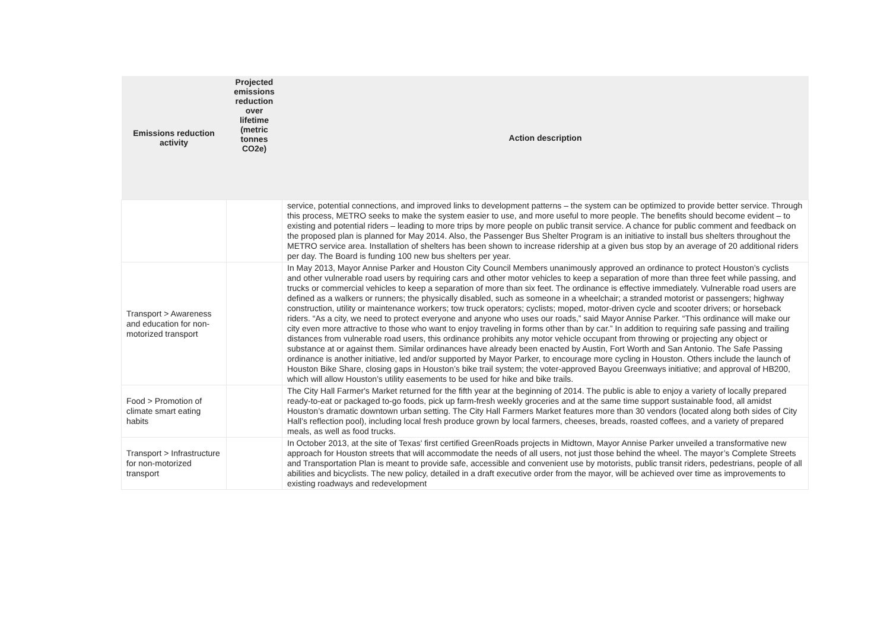| Emissions reduction activity | Projected emissions reduction over lifetime (metric tonnes CO2e) | Action description |
| --- | --- | --- |
| | | service, potential connections, and improved links to development patterns – the system can be optimized to provide better service. Through this process, METRO seeks to make the system easier to use, and more useful to more people. The benefits should become evident – to existing and potential riders – leading to more trips by more people on public transit service. A chance for public comment and feedback on the proposed plan is planned for May 2014. Also, the Passenger Bus Shelter Program is an initiative to install bus shelters throughout the METRO service area. Installation of shelters has been shown to increase ridership at a given bus stop by an average of 20 additional riders per day. The Board is funding 100 new bus shelters per year. |
| Transport > Awareness and education for non-motorized transport | | In May 2013, Mayor Annise Parker and Houston City Council Members unanimously approved an ordinance to protect Houston’s cyclists and other vulnerable road users by requiring cars and other motor vehicles to keep a separation of more than three feet while passing, and trucks or commercial vehicles to keep a separation of more than six feet. The ordinance is effective immediately. Vulnerable road users are defined as a walkers or runners; the physically disabled, such as someone in a wheelchair; a stranded motorist or passengers; highway construction, utility or maintenance workers; tow truck operators; cyclists; moped, motor-driven cycle and scooter drivers; or horseback riders. “As a city, we need to protect everyone and anyone who uses our roads,” said Mayor Annise Parker. “This ordinance will make our city even more attractive to those who want to enjoy traveling in forms other than by car.” In addition to requiring safe passing and trailing distances from vulnerable road users, this ordinance prohibits any motor vehicle occupant from throwing or projecting any object or substance at or against them. Similar ordinances have already been enacted by Austin, Fort Worth and San Antonio. The Safe Passing ordinance is another initiative, led and/or supported by Mayor Parker, to encourage more cycling in Houston. Others include the launch of Houston Bike Share, closing gaps in Houston’s bike trail system; the voter-approved Bayou Greenways initiative; and approval of HB200, which will allow Houston’s utility easements to be used for hike and bike trails. |
| Food > Promotion of climate smart eating habits | | The City Hall Farmer's Market returned for the fifth year at the beginning of 2014. The public is able to enjoy a variety of locally prepared ready-to-eat or packaged to-go foods, pick up farm-fresh weekly groceries and at the same time support sustainable food, all amidst Houston’s dramatic downtown urban setting. The City Hall Farmers Market features more than 30 vendors (located along both sides of City Hall’s reflection pool), including local fresh produce grown by local farmers, cheeses, breads, roasted coffees, and a variety of prepared meals, as well as food trucks. |
| Transport > Infrastructure for non-motorized transport | | In October 2013, at the site of Texas' first certified GreenRoads projects in Midtown, Mayor Annise Parker unveiled a transformative new approach for Houston streets that will accommodate the needs of all users, not just those behind the wheel. The mayor’s Complete Streets and Transportation Plan is meant to provide safe, accessible and convenient use by motorists, public transit riders, pedestrians, people of all abilities and bicyclists. The new policy, detailed in a draft executive order from the mayor, will be achieved over time as improvements to existing roadways and redevelopment |